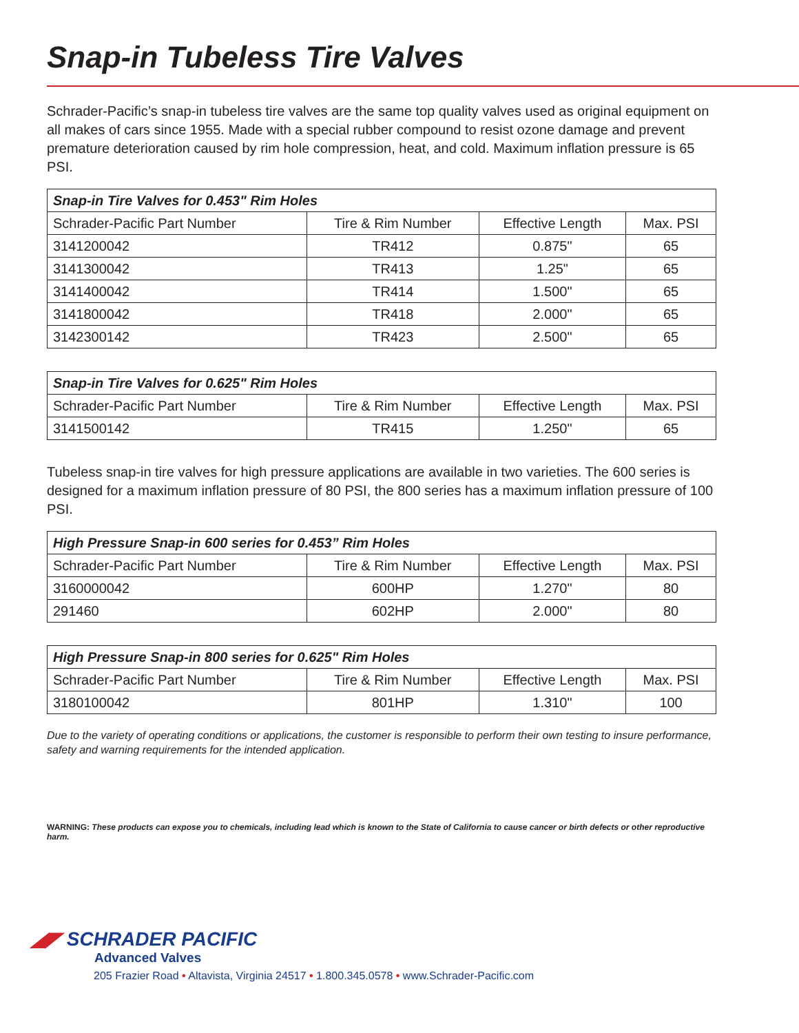Snap-in Tubeless Tire Valves
Schrader-Pacific’s snap-in tubeless tire valves are the same top quality valves used as original equipment on all makes of cars since 1955. Made with a special rubber compound to resist ozone damage and prevent premature deterioration caused by rim hole compression, heat, and cold. Maximum inflation pressure is 65 PSI.
| Snap-in Tire Valves for 0.453" Rim Holes | | | |
| --- | --- | --- | --- |
| Schrader-Pacific Part Number | Tire & Rim Number | Effective Length | Max. PSI |
| 3141200042 | TR412 | 0.875" | 65 |
| 3141300042 | TR413 | 1.25" | 65 |
| 3141400042 | TR414 | 1.500" | 65 |
| 3141800042 | TR418 | 2.000" | 65 |
| 3142300142 | TR423 | 2.500" | 65 |
| Snap-in Tire Valves for 0.625" Rim Holes | | | |
| --- | --- | --- | --- |
| Schrader-Pacific Part Number | Tire & Rim Number | Effective Length | Max. PSI |
| 3141500142 | TR415 | 1.250" | 65 |
Tubeless snap-in tire valves for high pressure applications are available in two varieties. The 600 series is designed for a maximum inflation pressure of 80 PSI, the 800 series has a maximum inflation pressure of 100 PSI.
| High Pressure Snap-in 600 series for 0.453” Rim Holes | | | |
| --- | --- | --- | --- |
| Schrader-Pacific Part Number | Tire & Rim Number | Effective Length | Max. PSI |
| 3160000042 | 600HP | 1.270" | 80 |
| 291460 | 602HP | 2.000" | 80 |
| High Pressure Snap-in 800 series for 0.625" Rim Holes | | | |
| --- | --- | --- | --- |
| Schrader-Pacific Part Number | Tire & Rim Number | Effective Length | Max. PSI |
| 3180100042 | 801HP | 1.310" | 100 |
Due to the variety of operating conditions or applications, the customer is responsible to perform their own testing to insure performance, safety and warning requirements for the intended application.
WARNING: These products can expose you to chemicals, including lead which is known to the State of California to cause cancer or birth defects or other reproductive harm.
◢◤ SCHRADER PACIFIC
Advanced Valves
205 Frazier Road • Altavista, Virginia 24517 • 1.800.345.0578 • www.Schrader-Pacific.com